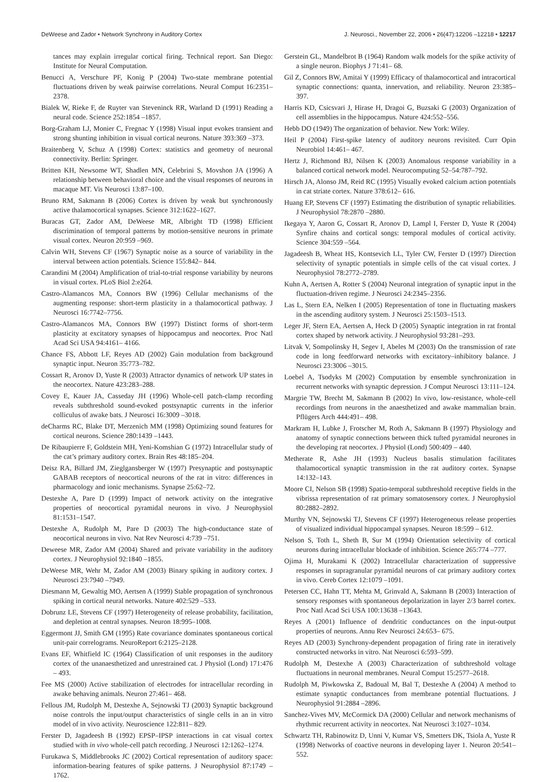DeWeese and Zador • Network Synchrony in Auditory Cortex J. Neurosci., November 22, 2006 • 26(47):12206 –12218 • 12217
tances may explain irregular cortical firing. Technical report. San Diego: Institute for Neural Computation.
Benucci A, Verschure PF, Konig P (2004) Two-state membrane potential fluctuations driven by weak pairwise correlations. Neural Comput 16:2351–2378.
Bialek W, Rieke F, de Ruyter van Steveninck RR, Warland D (1991) Reading a neural code. Science 252:1854 –1857.
Borg-Graham LJ, Monier C, Fregnac Y (1998) Visual input evokes transient and strong shunting inhibition in visual cortical neurons. Nature 393:369 –373.
Braitenberg V, Schuz A (1998) Cortex: statistics and geometry of neuronal connectivity. Berlin: Springer.
Britten KH, Newsome WT, Shadlen MN, Celebrini S, Movshon JA (1996) A relationship between behavioral choice and the visual responses of neurons in macaque MT. Vis Neurosci 13:87–100.
Bruno RM, Sakmann B (2006) Cortex is driven by weak but synchronously active thalamocortical synapses. Science 312:1622–1627.
Buracas GT, Zador AM, DeWeese MR, Albright TD (1998) Efficient discrimination of temporal patterns by motion-sensitive neurons in primate visual cortex. Neuron 20:959 –969.
Calvin WH, Stevens CF (1967) Synaptic noise as a source of variability in the interval between action potentials. Science 155:842– 844.
Carandini M (2004) Amplification of trial-to-trial response variability by neurons in visual cortex. PLoS Biol 2:e264.
Castro-Alamancos MA, Connors BW (1996) Cellular mechanisms of the augmenting response: short-term plasticity in a thalamocortical pathway. J Neurosci 16:7742–7756.
Castro-Alamancos MA, Connors BW (1997) Distinct forms of short-term plasticity at excitatory synapses of hippocampus and neocortex. Proc Natl Acad Sci USA 94:4161– 4166.
Chance FS, Abbott LF, Reyes AD (2002) Gain modulation from background synaptic input. Neuron 35:773–782.
Cossart R, Aronov D, Yuste R (2003) Attractor dynamics of network UP states in the neocortex. Nature 423:283–288.
Covey E, Kauer JA, Casseday JH (1996) Whole-cell patch-clamp recording reveals subthreshold sound-evoked postsynaptic currents in the inferior colliculus of awake bats. J Neurosci 16:3009 –3018.
deCharms RC, Blake DT, Merzenich MM (1998) Optimizing sound features for cortical neurons. Science 280:1439 –1443.
De Ribaupierre F, Goldstein MH, Yeni-Komshian G (1972) Intracellular study of the cat’s primary auditory cortex. Brain Res 48:185–204.
Deisz RA, Billard JM, Zieglgansberger W (1997) Presynaptic and postsynaptic GABAB receptors of neocortical neurons of the rat in vitro: differences in pharmacology and ionic mechanisms. Synapse 25:62–72.
Destexhe A, Pare D (1999) Impact of network activity on the integrative properties of neocortical pyramidal neurons in vivo. J Neurophysiol 81:1531–1547.
Destexhe A, Rudolph M, Pare D (2003) The high-conductance state of neocortical neurons in vivo. Nat Rev Neurosci 4:739 –751.
Deweese MR, Zador AM (2004) Shared and private variability in the auditory cortex. J Neurophysiol 92:1840 –1855.
DeWeese MR, Wehr M, Zador AM (2003) Binary spiking in auditory cortex. J Neurosci 23:7940 –7949.
Diesmann M, Gewaltig MO, Aertsen A (1999) Stable propagation of synchronous spiking in cortical neural networks. Nature 402:529 –533.
Dobrunz LE, Stevens CF (1997) Heterogeneity of release probability, facilitation, and depletion at central synapses. Neuron 18:995–1008.
Eggermont JJ, Smith GM (1995) Rate covariance dominates spontaneous cortical unit-pair correlograms. NeuroReport 6:2125–2128.
Evans EF, Whitfield IC (1964) Classification of unit responses in the auditory cortex of the unanaesthetized and unrestrained cat. J Physiol (Lond) 171:476 – 493.
Fee MS (2000) Active stabilization of electrodes for intracellular recording in awake behaving animals. Neuron 27:461– 468.
Fellous JM, Rudolph M, Destexhe A, Sejnowski TJ (2003) Synaptic background noise controls the input/output characteristics of single cells in an in vitro model of in vivo activity. Neuroscience 122:811– 829.
Ferster D, Jagadeesh B (1992) EPSP–IPSP interactions in cat visual cortex studied with in vivo whole-cell patch recording. J Neurosci 12:1262–1274.
Furukawa S, Middlebrooks JC (2002) Cortical representation of auditory space: information-bearing features of spike patterns. J Neurophysiol 87:1749 –1762.
Gerstein GL, Mandelbrot B (1964) Random walk models for the spike activity of a single neuron. Biophys J 71:41– 68.
Gil Z, Connors BW, Amitai Y (1999) Efficacy of thalamocortical and intracortical synaptic connections: quanta, innervation, and reliability. Neuron 23:385–397.
Harris KD, Csicsvari J, Hirase H, Dragoi G, Buzsaki G (2003) Organization of cell assemblies in the hippocampus. Nature 424:552–556.
Hebb DO (1949) The organization of behavior. New York: Wiley.
Heil P (2004) First-spike latency of auditory neurons revisited. Curr Opin Neurobiol 14:461– 467.
Hertz J, Richmond BJ, Nilsen K (2003) Anomalous response variability in a balanced cortical network model. Neurocomputing 52–54:787–792.
Hirsch JA, Alonso JM, Reid RC (1995) Visually evoked calcium action potentials in cat striate cortex. Nature 378:612– 616.
Huang EP, Stevens CF (1997) Estimating the distribution of synaptic reliabilities. J Neurophysiol 78:2870 –2880.
Ikegaya Y, Aaron G, Cossart R, Aronov D, Lampl I, Ferster D, Yuste R (2004) Synfire chains and cortical songs: temporal modules of cortical activity. Science 304:559 –564.
Jagadeesh B, Wheat HS, Kontsevich LL, Tyler CW, Ferster D (1997) Direction selectivity of synaptic potentials in simple cells of the cat visual cortex. J Neurophysiol 78:2772–2789.
Kuhn A, Aertsen A, Rotter S (2004) Neuronal integration of synaptic input in the fluctuation-driven regime. J Neurosci 24:2345–2356.
Las L, Stern EA, Nelken I (2005) Representation of tone in fluctuating maskers in the ascending auditory system. J Neurosci 25:1503–1513.
Leger JF, Stern EA, Aertsen A, Heck D (2005) Synaptic integration in rat frontal cortex shaped by network activity. J Neurophysiol 93:281–293.
Litvak V, Sompolinsky H, Segev I, Abeles M (2003) On the transmission of rate code in long feedforward networks with excitatory–inhibitory balance. J Neurosci 23:3006 –3015.
Loebel A, Tsodyks M (2002) Computation by ensemble synchronization in recurrent networks with synaptic depression. J Comput Neurosci 13:111–124.
Margrie TW, Brecht M, Sakmann B (2002) In vivo, low-resistance, whole-cell recordings from neurons in the anaesthetized and awake mammalian brain. Pflügers Arch 444:491– 498.
Markram H, Lubke J, Frotscher M, Roth A, Sakmann B (1997) Physiology and anatomy of synaptic connections between thick tufted pyramidal neurones in the developing rat neocortex. J Physiol (Lond) 500:409 – 440.
Metherate R, Ashe JH (1993) Nucleus basalis stimulation facilitates thalamocortical synaptic transmission in the rat auditory cortex. Synapse 14:132–143.
Moore CI, Nelson SB (1998) Spatio-temporal subthreshold receptive fields in the vibrissa representation of rat primary somatosensory cortex. J Neurophysiol 80:2882–2892.
Murthy VN, Sejnowski TJ, Stevens CF (1997) Heterogeneous release properties of visualized individual hippocampal synapses. Neuron 18:599 – 612.
Nelson S, Toth L, Sheth B, Sur M (1994) Orientation selectivity of cortical neurons during intracellular blockade of inhibition. Science 265:774 –777.
Ojima H, Murakami K (2002) Intracellular characterization of suppressive responses in supragranular pyramidal neurons of cat primary auditory cortex in vivo. Cereb Cortex 12:1079 –1091.
Petersen CC, Hahn TT, Mehta M, Grinvald A, Sakmann B (2003) Interaction of sensory responses with spontaneous depolarization in layer 2/3 barrel cortex. Proc Natl Acad Sci USA 100:13638 –13643.
Reyes A (2001) Influence of dendritic conductances on the input-output properties of neurons. Annu Rev Neurosci 24:653– 675.
Reyes AD (2003) Synchrony-dependent propagation of firing rate in iteratively constructed networks in vitro. Nat Neurosci 6:593–599.
Rudolph M, Destexhe A (2003) Characterization of subthreshold voltage fluctuations in neuronal membranes. Neural Comput 15:2577–2618.
Rudolph M, Piwkowska Z, Badoual M, Bal T, Destexhe A (2004) A method to estimate synaptic conductances from membrane potential fluctuations. J Neurophysiol 91:2884 –2896.
Sanchez-Vives MV, McCormick DA (2000) Cellular and network mechanisms of rhythmic recurrent activity in neocortex. Nat Neurosci 3:1027–1034.
Schwartz TH, Rabinowitz D, Unni V, Kumar VS, Smetters DK, Tsiola A, Yuste R (1998) Networks of coactive neurons in developing layer 1. Neuron 20:541–552.